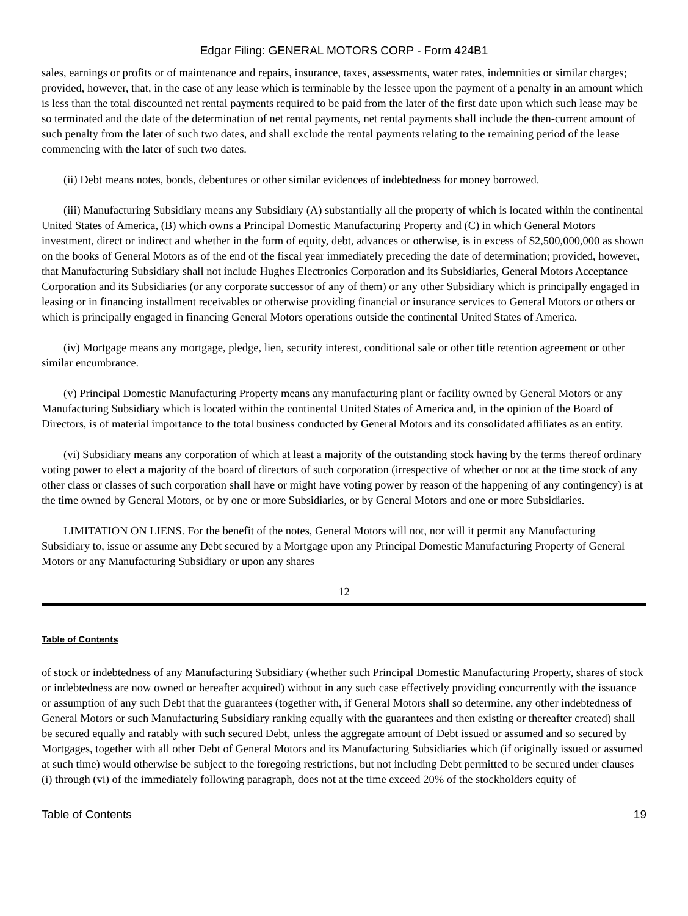Edgar Filing: GENERAL MOTORS CORP - Form 424B1
sales, earnings or profits or of maintenance and repairs, insurance, taxes, assessments, water rates, indemnities or similar charges; provided, however, that, in the case of any lease which is terminable by the lessee upon the payment of a penalty in an amount which is less than the total discounted net rental payments required to be paid from the later of the first date upon which such lease may be so terminated and the date of the determination of net rental payments, net rental payments shall include the then-current amount of such penalty from the later of such two dates, and shall exclude the rental payments relating to the remaining period of the lease commencing with the later of such two dates.
(ii) Debt means notes, bonds, debentures or other similar evidences of indebtedness for money borrowed.
(iii) Manufacturing Subsidiary means any Subsidiary (A) substantially all the property of which is located within the continental United States of America, (B) which owns a Principal Domestic Manufacturing Property and (C) in which General Motors investment, direct or indirect and whether in the form of equity, debt, advances or otherwise, is in excess of $2,500,000,000 as shown on the books of General Motors as of the end of the fiscal year immediately preceding the date of determination; provided, however, that Manufacturing Subsidiary shall not include Hughes Electronics Corporation and its Subsidiaries, General Motors Acceptance Corporation and its Subsidiaries (or any corporate successor of any of them) or any other Subsidiary which is principally engaged in leasing or in financing installment receivables or otherwise providing financial or insurance services to General Motors or others or which is principally engaged in financing General Motors operations outside the continental United States of America.
(iv) Mortgage means any mortgage, pledge, lien, security interest, conditional sale or other title retention agreement or other similar encumbrance.
(v) Principal Domestic Manufacturing Property means any manufacturing plant or facility owned by General Motors or any Manufacturing Subsidiary which is located within the continental United States of America and, in the opinion of the Board of Directors, is of material importance to the total business conducted by General Motors and its consolidated affiliates as an entity.
(vi) Subsidiary means any corporation of which at least a majority of the outstanding stock having by the terms thereof ordinary voting power to elect a majority of the board of directors of such corporation (irrespective of whether or not at the time stock of any other class or classes of such corporation shall have or might have voting power by reason of the happening of any contingency) is at the time owned by General Motors, or by one or more Subsidiaries, or by General Motors and one or more Subsidiaries.
LIMITATION ON LIENS. For the benefit of the notes, General Motors will not, nor will it permit any Manufacturing Subsidiary to, issue or assume any Debt secured by a Mortgage upon any Principal Domestic Manufacturing Property of General Motors or any Manufacturing Subsidiary or upon any shares
12
Table of Contents
of stock or indebtedness of any Manufacturing Subsidiary (whether such Principal Domestic Manufacturing Property, shares of stock or indebtedness are now owned or hereafter acquired) without in any such case effectively providing concurrently with the issuance or assumption of any such Debt that the guarantees (together with, if General Motors shall so determine, any other indebtedness of General Motors or such Manufacturing Subsidiary ranking equally with the guarantees and then existing or thereafter created) shall be secured equally and ratably with such secured Debt, unless the aggregate amount of Debt issued or assumed and so secured by Mortgages, together with all other Debt of General Motors and its Manufacturing Subsidiaries which (if originally issued or assumed at such time) would otherwise be subject to the foregoing restrictions, but not including Debt permitted to be secured under clauses (i) through (vi) of the immediately following paragraph, does not at the time exceed 20% of the stockholders equity of
Table of Contents 19